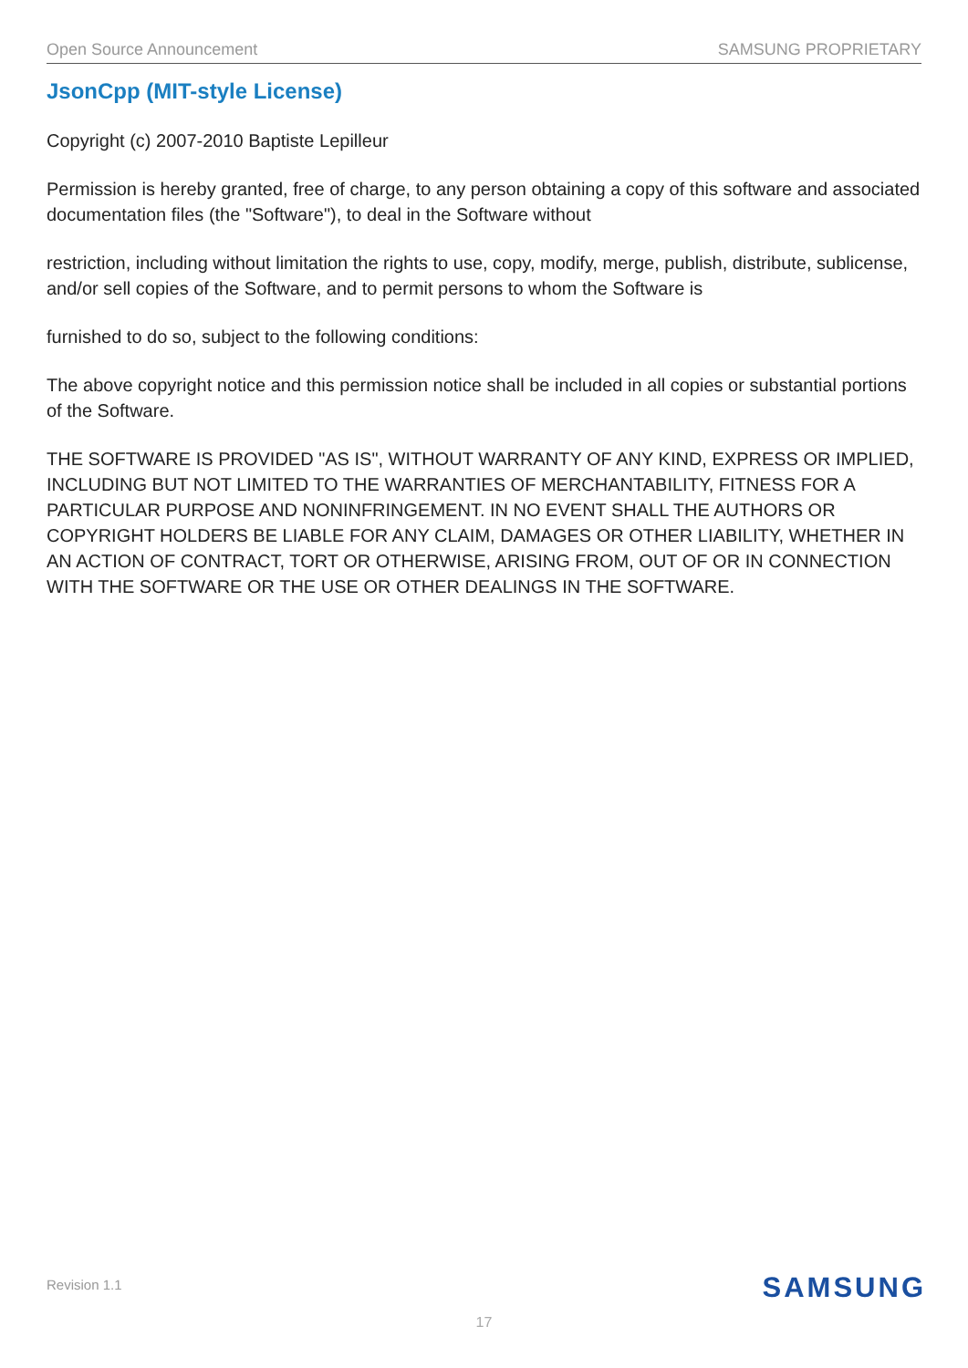Open Source Announcement SAMSUNG PROPRIETARY
JsonCpp (MIT-style License)
Copyright (c) 2007-2010 Baptiste Lepilleur
Permission is hereby granted, free of charge, to any person obtaining a copy of this software and associated documentation files (the "Software"), to deal in the Software without
restriction, including without limitation the rights to use, copy, modify, merge, publish, distribute, sublicense, and/or sell copies of the Software, and to permit persons to whom the Software is
furnished to do so, subject to the following conditions:
The above copyright notice and this permission notice shall be included in all copies or substantial portions of the Software.
THE SOFTWARE IS PROVIDED "AS IS", WITHOUT WARRANTY OF ANY KIND, EXPRESS OR IMPLIED, INCLUDING BUT NOT LIMITED TO THE WARRANTIES OF MERCHANTABILITY, FITNESS FOR A PARTICULAR PURPOSE AND NONINFRINGEMENT. IN NO EVENT SHALL THE AUTHORS OR COPYRIGHT HOLDERS BE LIABLE FOR ANY CLAIM, DAMAGES OR OTHER LIABILITY, WHETHER IN AN ACTION OF CONTRACT, TORT OR OTHERWISE, ARISING FROM, OUT OF OR IN CONNECTION WITH THE SOFTWARE OR THE USE OR OTHER DEALINGS IN THE SOFTWARE.
Revision 1.1 SAMSUNG
17